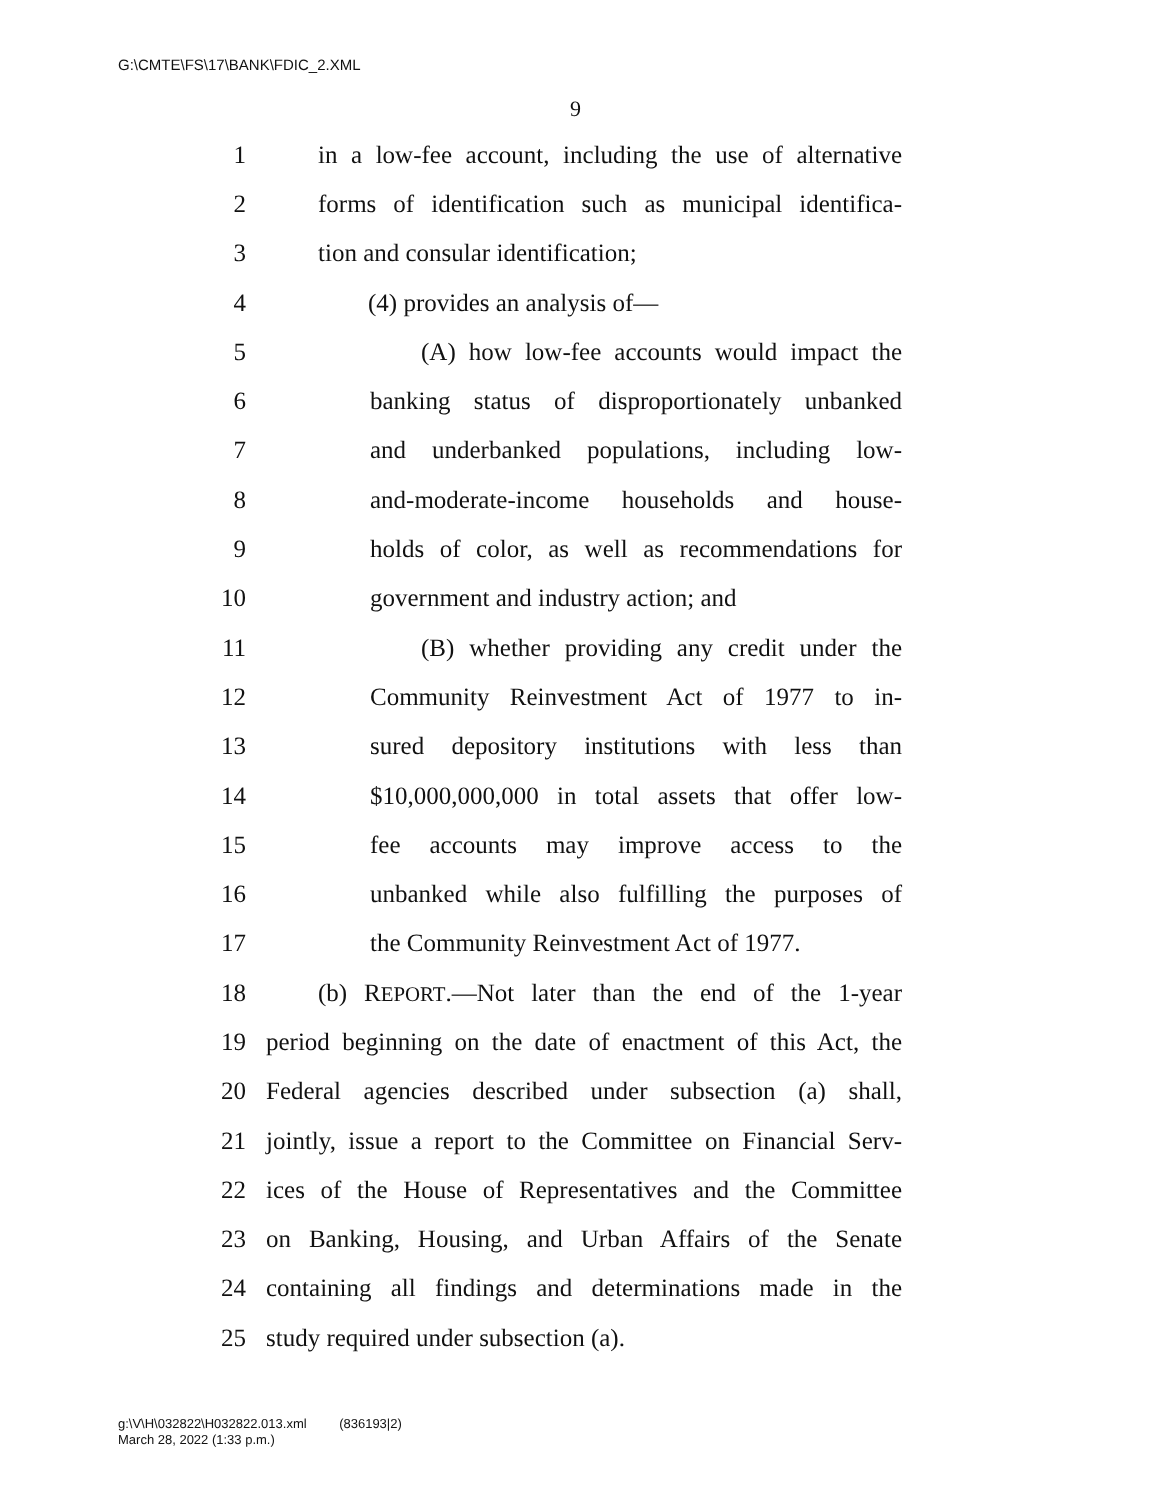G:\CMTE\FS\17\BANK\FDIC_2.XML
9
1 in a low-fee account, including the use of alternative
2 forms of identification such as municipal identifica-
3 tion and consular identification;
4 (4) provides an analysis of—
5 (A) how low-fee accounts would impact the
6 banking status of disproportionately unbanked
7 and underbanked populations, including low-
8 and-moderate-income households and house-
9 holds of color, as well as recommendations for
10 government and industry action; and
11 (B) whether providing any credit under the
12 Community Reinvestment Act of 1977 to in-
13 sured depository institutions with less than
14 $10,000,000,000 in total assets that offer low-
15 fee accounts may improve access to the
16 unbanked while also fulfilling the purposes of
17 the Community Reinvestment Act of 1977.
18 (b) REPORT.—Not later than the end of the 1-year
19 period beginning on the date of enactment of this Act, the
20 Federal agencies described under subsection (a) shall,
21 jointly, issue a report to the Committee on Financial Serv-
22 ices of the House of Representatives and the Committee
23 on Banking, Housing, and Urban Affairs of the Senate
24 containing all findings and determinations made in the
25 study required under subsection (a).
g:\V\H\032822\H032822.013.xml (836193|2)
March 28, 2022 (1:33 p.m.)